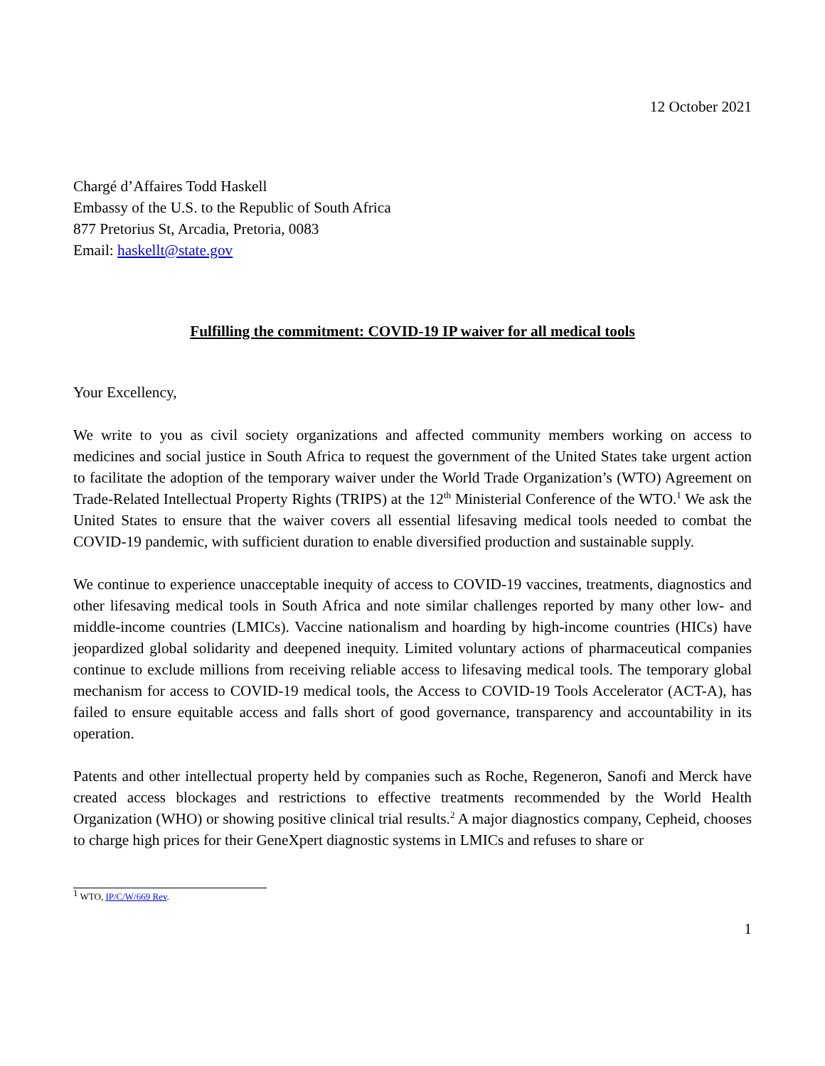12 October 2021
Chargé d’Affaires Todd Haskell
Embassy of the U.S. to the Republic of South Africa
877 Pretorius St, Arcadia, Pretoria, 0083
Email: haskellt@state.gov
Fulfilling the commitment: COVID-19 IP waiver for all medical tools
Your Excellency,
We write to you as civil society organizations and affected community members working on access to medicines and social justice in South Africa to request the government of the United States take urgent action to facilitate the adoption of the temporary waiver under the World Trade Organization’s (WTO) Agreement on Trade-Related Intellectual Property Rights (TRIPS) at the 12<sup>th</sup> Ministerial Conference of the WTO.<sup>1</sup> We ask the United States to ensure that the waiver covers all essential lifesaving medical tools needed to combat the COVID-19 pandemic, with sufficient duration to enable diversified production and sustainable supply.
We continue to experience unacceptable inequity of access to COVID-19 vaccines, treatments, diagnostics and other lifesaving medical tools in South Africa and note similar challenges reported by many other low- and middle-income countries (LMICs). Vaccine nationalism and hoarding by high-income countries (HICs) have jeopardized global solidarity and deepened inequity. Limited voluntary actions of pharmaceutical companies continue to exclude millions from receiving reliable access to lifesaving medical tools. The temporary global mechanism for access to COVID-19 medical tools, the Access to COVID-19 Tools Accelerator (ACT-A), has failed to ensure equitable access and falls short of good governance, transparency and accountability in its operation.
Patents and other intellectual property held by companies such as Roche, Regeneron, Sanofi and Merck have created access blockages and restrictions to effective treatments recommended by the World Health Organization (WHO) or showing positive clinical trial results.<sup>2</sup> A major diagnostics company, Cepheid, chooses to charge high prices for their GeneXpert diagnostic systems in LMICs and refuses to share or
<sup>1</sup> WTO, IP/C/W/669 Rev.
1